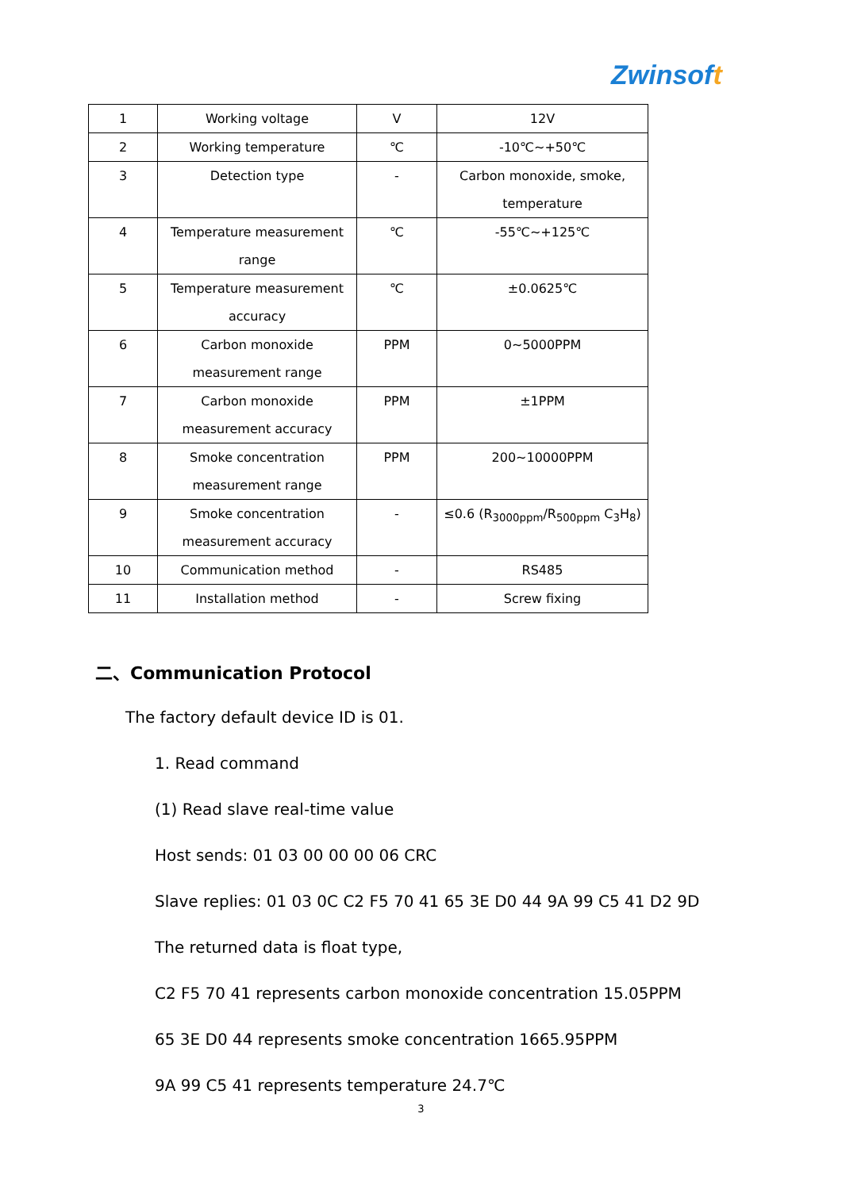Zwinsoft
| 1 | Working voltage | V | 12V |
| 2 | Working temperature | ℃ | -10℃~+50℃ |
| 3 | Detection type | - | Carbon monoxide, smoke, temperature |
| 4 | Temperature measurement range | ℃ | -55℃~+125℃ |
| 5 | Temperature measurement accuracy | ℃ | ±0.0625℃ |
| 6 | Carbon monoxide measurement range | PPM | 0~5000PPM |
| 7 | Carbon monoxide measurement accuracy | PPM | ±1PPM |
| 8 | Smoke concentration measurement range | PPM | 200~10000PPM |
| 9 | Smoke concentration measurement accuracy | - | ≤0.6 (R<sub>3000ppm</sub>/R<sub>500ppm</sub> C<sub>3</sub>H<sub>8</sub>) |
| 10 | Communication method | - | RS485 |
| 11 | Installation method | - | Screw fixing |
二、Communication Protocol
The factory default device ID is 01.
1. Read command
(1) Read slave real-time value
Host sends: 01 03 00 00 00 06 CRC
Slave replies: 01 03 0C C2 F5 70 41 65 3E D0 44 9A 99 C5 41 D2 9D
The returned data is float type,
C2 F5 70 41 represents carbon monoxide concentration 15.05PPM
65 3E D0 44 represents smoke concentration 1665.95PPM
9A 99 C5 41 represents temperature 24.7℃
3